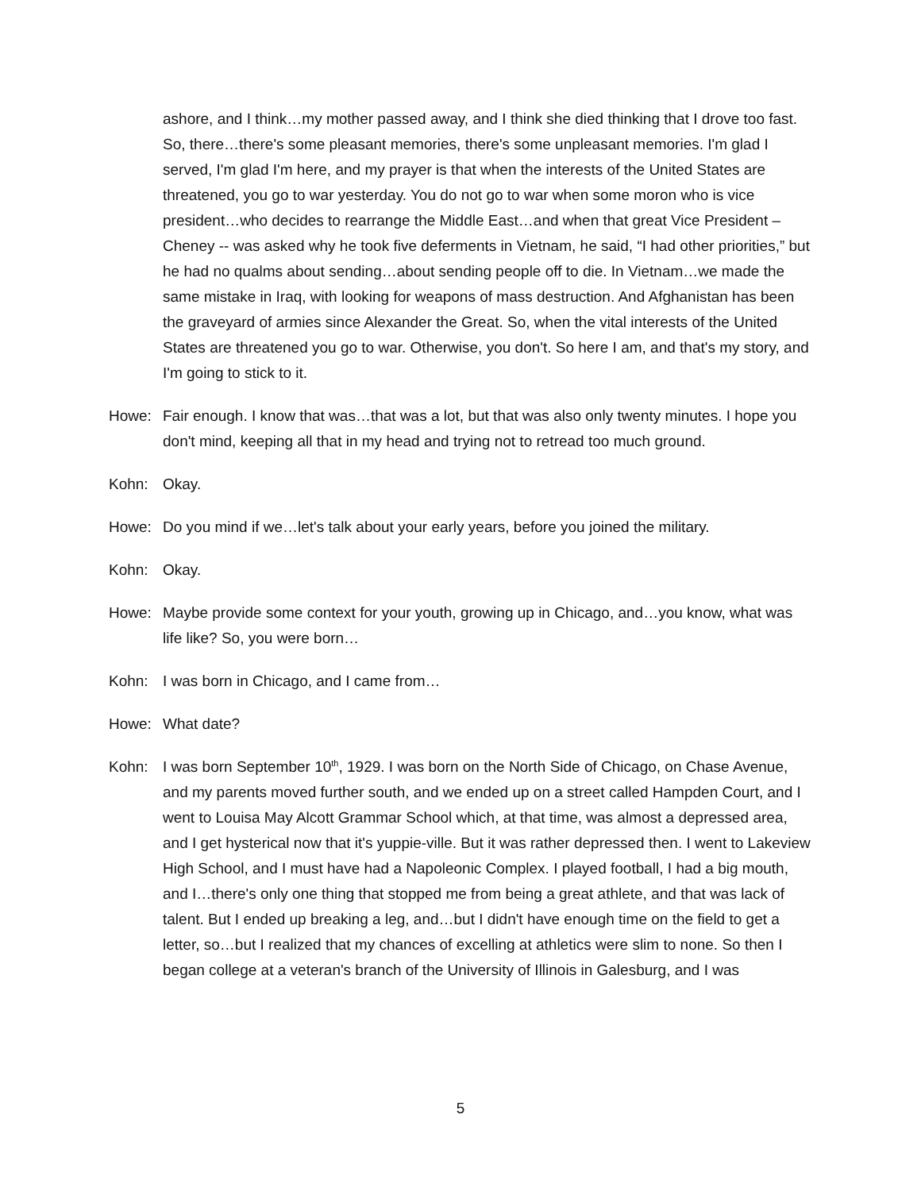ashore, and I think…my mother passed away, and I think she died thinking that I drove too fast. So, there…there's some pleasant memories, there's some unpleasant memories. I'm glad I served, I'm glad I'm here, and my prayer is that when the interests of the United States are threatened, you go to war yesterday. You do not go to war when some moron who is vice president…who decides to rearrange the Middle East…and when that great Vice President – Cheney -- was asked why he took five deferments in Vietnam, he said, “I had other priorities,” but he had no qualms about sending…about sending people off to die. In Vietnam…we made the same mistake in Iraq, with looking for weapons of mass destruction. And Afghanistan has been the graveyard of armies since Alexander the Great. So, when the vital interests of the United States are threatened you go to war. Otherwise, you don't. So here I am, and that's my story, and I'm going to stick to it.
Howe: Fair enough. I know that was…that was a lot, but that was also only twenty minutes. I hope you don't mind, keeping all that in my head and trying not to retread too much ground.
Kohn: Okay.
Howe: Do you mind if we…let's talk about your early years, before you joined the military.
Kohn: Okay.
Howe: Maybe provide some context for your youth, growing up in Chicago, and…you know, what was life like? So, you were born…
Kohn: I was born in Chicago, and I came from…
Howe: What date?
Kohn: I was born September 10<sup>th</sup>, 1929. I was born on the North Side of Chicago, on Chase Avenue, and my parents moved further south, and we ended up on a street called Hampden Court, and I went to Louisa May Alcott Grammar School which, at that time, was almost a depressed area, and I get hysterical now that it's yuppie-ville. But it was rather depressed then. I went to Lakeview High School, and I must have had a Napoleonic Complex. I played football, I had a big mouth, and I…there's only one thing that stopped me from being a great athlete, and that was lack of talent. But I ended up breaking a leg, and…but I didn't have enough time on the field to get a letter, so…but I realized that my chances of excelling at athletics were slim to none. So then I began college at a veteran's branch of the University of Illinois in Galesburg, and I was
5